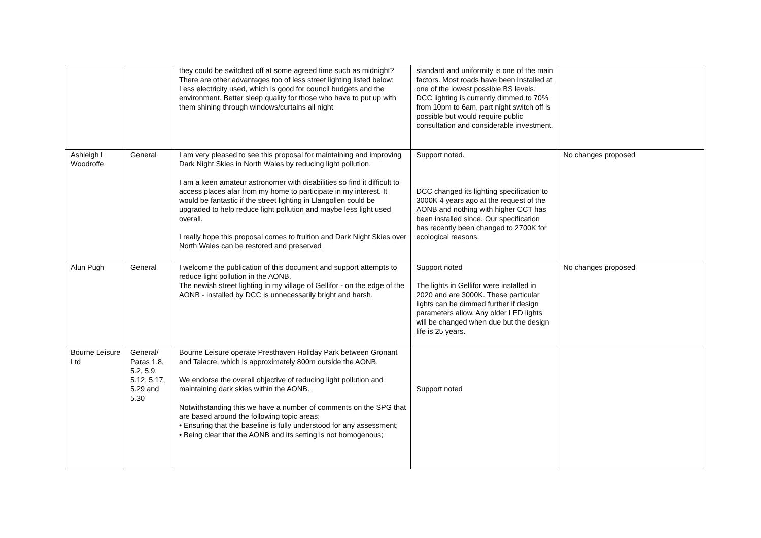| | | they could be switched off at some agreed time such as midnight? There are other advantages too of less street lighting listed below; Less electricity used, which is good for council budgets and the environment. Better sleep quality for those who have to put up with them shining through windows/curtains all night | standard and uniformity is one of the main factors. Most roads have been installed at one of the lowest possible BS levels. DCC lighting is currently dimmed to 70% from 10pm to 6am, part night switch off is possible but would require public consultation and considerable investment. | |
| Ashleigh I Woodroffe | General | I am very pleased to see this proposal for maintaining and improving Dark Night Skies in North Wales by reducing light pollution. I am a keen amateur astronomer with disabilities so find it difficult to access places afar from my home to participate in my interest. It would be fantastic if the street lighting in Llangollen could be upgraded to help reduce light pollution and maybe less light used overall. I really hope this proposal comes to fruition and Dark Night Skies over North Wales can be restored and preserved | Support noted. DCC changed its lighting specification to 3000K 4 years ago at the request of the AONB and nothing with higher CCT has been installed since. Our specification has recently been changed to 2700K for ecological reasons. | No changes proposed |
| Alun Pugh | General | I welcome the publication of this document and support attempts to reduce light pollution in the AONB. The newish street lighting in my village of Gellifor - on the edge of the AONB - installed by DCC is unnecessarily bright and harsh. | Support noted The lights in Gellifor were installed in 2020 and are 3000K. These particular lights can be dimmed further if design parameters allow. Any older LED lights will be changed when due but the design life is 25 years. | No changes proposed |
| Bourne Leisure Ltd | General/ Paras 1.8, 5.2, 5.9, 5.12, 5.17, 5.29 and 5.30 | Bourne Leisure operate Presthaven Holiday Park between Gronant and Talacre, which is approximately 800m outside the AONB. We endorse the overall objective of reducing light pollution and maintaining dark skies within the AONB. Notwithstanding this we have a number of comments on the SPG that are based around the following topic areas: • Ensuring that the baseline is fully understood for any assessment; • Being clear that the AONB and its setting is not homogenous; | Support noted | |